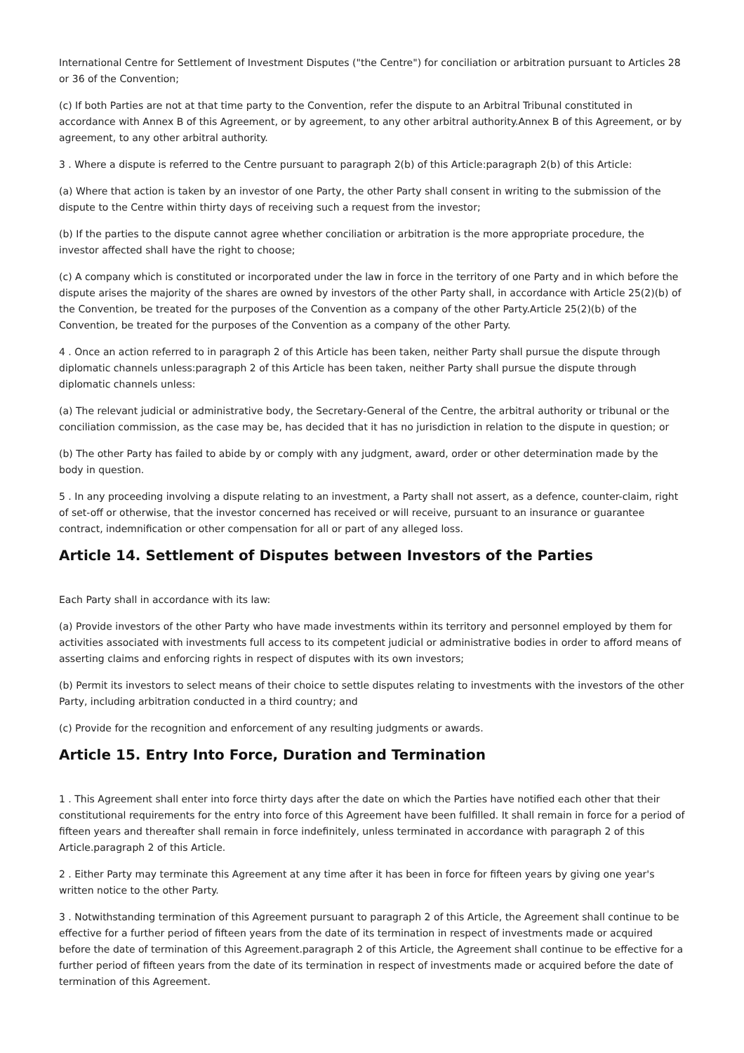International Centre for Settlement of Investment Disputes ("the Centre") for conciliation or arbitration pursuant to Articles 28 or 36 of the Convention;
(c) If both Parties are not at that time party to the Convention, refer the dispute to an Arbitral Tribunal constituted in accordance with Annex B of this Agreement, or by agreement, to any other arbitral authority.Annex B of this Agreement, or by agreement, to any other arbitral authority.
3 . Where a dispute is referred to the Centre pursuant to paragraph 2(b) of this Article:paragraph 2(b) of this Article:
(a) Where that action is taken by an investor of one Party, the other Party shall consent in writing to the submission of the dispute to the Centre within thirty days of receiving such a request from the investor;
(b) If the parties to the dispute cannot agree whether conciliation or arbitration is the more appropriate procedure, the investor affected shall have the right to choose;
(c) A company which is constituted or incorporated under the law in force in the territory of one Party and in which before the dispute arises the majority of the shares are owned by investors of the other Party shall, in accordance with Article 25(2)(b) of the Convention, be treated for the purposes of the Convention as a company of the other Party.Article 25(2)(b) of the Convention, be treated for the purposes of the Convention as a company of the other Party.
4 . Once an action referred to in paragraph 2 of this Article has been taken, neither Party shall pursue the dispute through diplomatic channels unless:paragraph 2 of this Article has been taken, neither Party shall pursue the dispute through diplomatic channels unless:
(a) The relevant judicial or administrative body, the Secretary-General of the Centre, the arbitral authority or tribunal or the conciliation commission, as the case may be, has decided that it has no jurisdiction in relation to the dispute in question; or
(b) The other Party has failed to abide by or comply with any judgment, award, order or other determination made by the body in question.
5 . In any proceeding involving a dispute relating to an investment, a Party shall not assert, as a defence, counter-claim, right of set-off or otherwise, that the investor concerned has received or will receive, pursuant to an insurance or guarantee contract, indemnification or other compensation for all or part of any alleged loss.
Article 14. Settlement of Disputes between Investors of the Parties
Each Party shall in accordance with its law:
(a) Provide investors of the other Party who have made investments within its territory and personnel employed by them for activities associated with investments full access to its competent judicial or administrative bodies in order to afford means of asserting claims and enforcing rights in respect of disputes with its own investors;
(b) Permit its investors to select means of their choice to settle disputes relating to investments with the investors of the other Party, including arbitration conducted in a third country; and
(c) Provide for the recognition and enforcement of any resulting judgments or awards.
Article 15. Entry Into Force, Duration and Termination
1 . This Agreement shall enter into force thirty days after the date on which the Parties have notified each other that their constitutional requirements for the entry into force of this Agreement have been fulfilled. It shall remain in force for a period of fifteen years and thereafter shall remain in force indefinitely, unless terminated in accordance with paragraph 2 of this Article.paragraph 2 of this Article.
2 . Either Party may terminate this Agreement at any time after it has been in force for fifteen years by giving one year's written notice to the other Party.
3 . Notwithstanding termination of this Agreement pursuant to paragraph 2 of this Article, the Agreement shall continue to be effective for a further period of fifteen years from the date of its termination in respect of investments made or acquired before the date of termination of this Agreement.paragraph 2 of this Article, the Agreement shall continue to be effective for a further period of fifteen years from the date of its termination in respect of investments made or acquired before the date of termination of this Agreement.